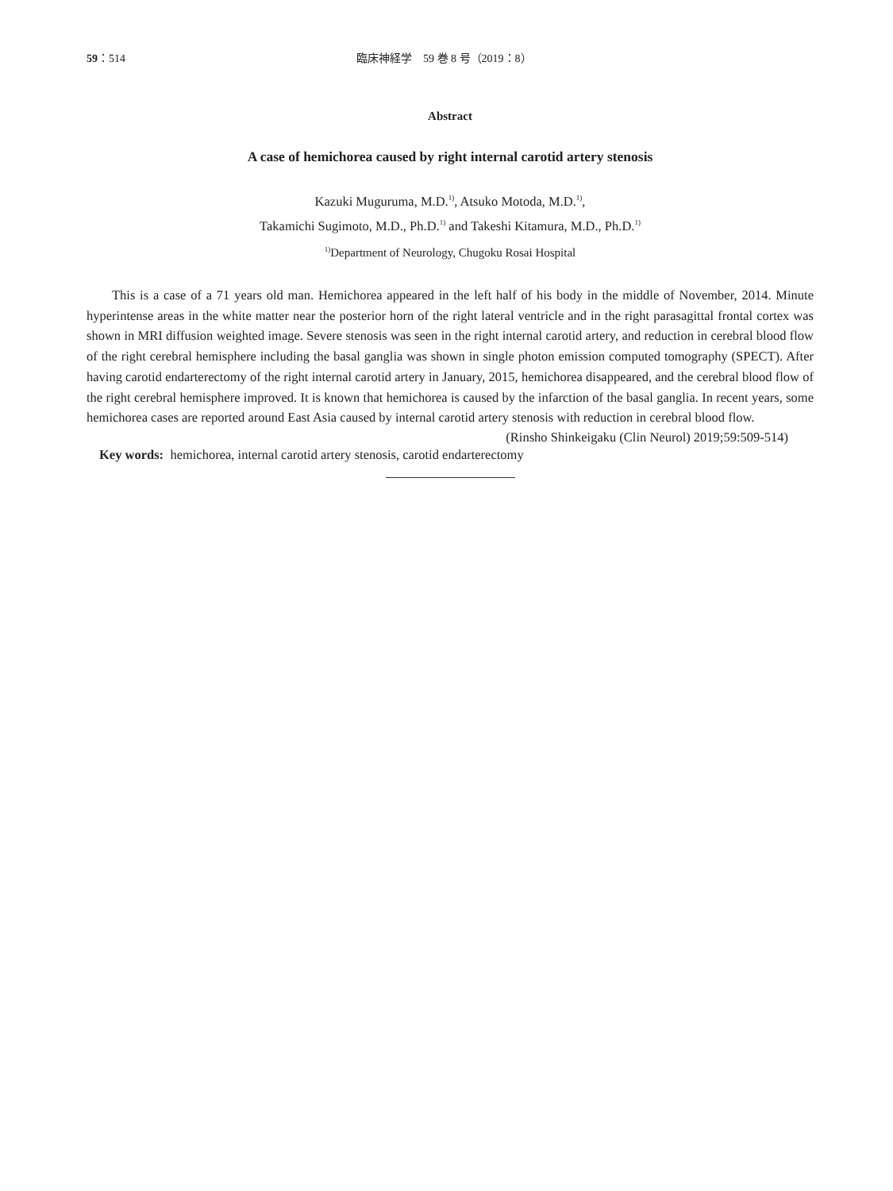59：514 臨床神経学　59 巻 8 号（2019：8）
Abstract
A case of hemichorea caused by right internal carotid artery stenosis
Kazuki Muguruma, M.D.<sup>1)</sup>, Atsuko Motoda, M.D.<sup>1)</sup>,
Takamichi Sugimoto, M.D., Ph.D.<sup>1)</sup> and Takeshi Kitamura, M.D., Ph.D.<sup>1)</sup>
<sup>1)</sup> Department of Neurology, Chugoku Rosai Hospital
This is a case of a 71 years old man. Hemichorea appeared in the left half of his body in the middle of November, 2014. Minute hyperintense areas in the white matter near the posterior horn of the right lateral ventricle and in the right parasagittal frontal cortex was shown in MRI diffusion weighted image. Severe stenosis was seen in the right internal carotid artery, and reduction in cerebral blood flow of the right cerebral hemisphere including the basal ganglia was shown in single photon emission computed tomography (SPECT). After having carotid endarterectomy of the right internal carotid artery in January, 2015, hemichorea disappeared, and the cerebral blood flow of the right cerebral hemisphere improved. It is known that hemichorea is caused by the infarction of the basal ganglia. In recent years, some hemichorea cases are reported around East Asia caused by internal carotid artery stenosis with reduction in cerebral blood flow.
(Rinsho Shinkeigaku (Clin Neurol) 2019;59:509-514)
Key words: hemichorea, internal carotid artery stenosis, carotid endarterectomy